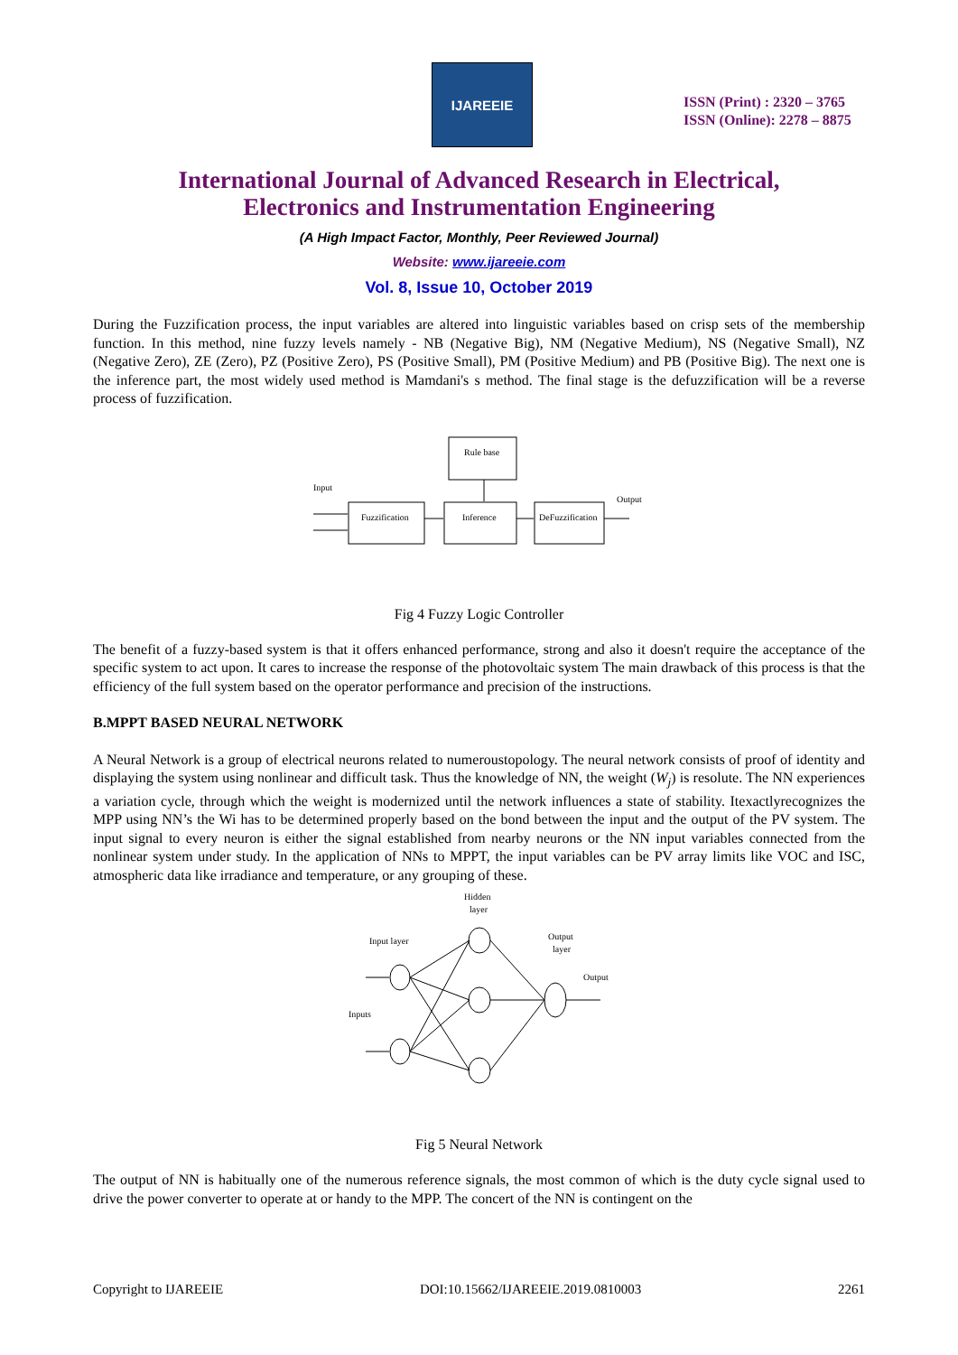IJAREEIE
ISSN (Print) : 2320 – 3765
ISSN (Online): 2278 – 8875
International Journal of Advanced Research in Electrical,
Electronics and Instrumentation Engineering
(A High Impact Factor, Monthly, Peer Reviewed Journal)
Website: www.ijareeie.com
Vol. 8, Issue 10, October 2019
During the Fuzzification process, the input variables are altered into linguistic variables based on crisp sets of the membership function. In this method, nine fuzzy levels namely - NB (Negative Big), NM (Negative Medium), NS (Negative Small), NZ (Negative Zero), ZE (Zero), PZ (Positive Zero), PS (Positive Small), PM (Positive Medium) and PB (Positive Big). The next one is the inference part, the most widely used method is Mamdani's s method. The final stage is the defuzzification will be a reverse process of fuzzification.
Rule base
Fuzzification
Inference
DeFuzzification
Input
Output
Fig 4 Fuzzy Logic Controller
The benefit of a fuzzy-based system is that it offers enhanced performance, strong and also it doesn't require the acceptance of the specific system to act upon. It cares to increase the response of the photovoltaic system The main drawback of this process is that the efficiency of the full system based on the operator performance and precision of the instructions.
B.MPPT BASED NEURAL NETWORK
A Neural Network is a group of electrical neurons related to numeroustopology. The neural network consists of proof of identity and displaying the system using nonlinear and difficult task. Thus the knowledge of NN, the weight (W<sub>j</sub>) is resolute. The NN experiences a variation cycle, through which the weight is modernized until the network influences a state of stability. Itexactlyrecognizes the MPP using NN’s the Wi has to be determined properly based on the bond between the input and the output of the PV system. The input signal to every neuron is either the signal established from nearby neurons or the NN input variables connected from the nonlinear system under study. In the application of NNs to MPPT, the input variables can be PV array limits like VOC and ISC, atmospheric data like irradiance and temperature, or any grouping of these.
Hidden
layer
Input layer
Output
layer
Output
Inputs
Fig 5 Neural Network
The output of NN is habitually one of the numerous reference signals, the most common of which is the duty cycle signal used to drive the power converter to operate at or handy to the MPP. The concert of the NN is contingent on the
Copyright to IJAREEIE DOI:10.15662/IJAREEIE.2019.0810003 2261